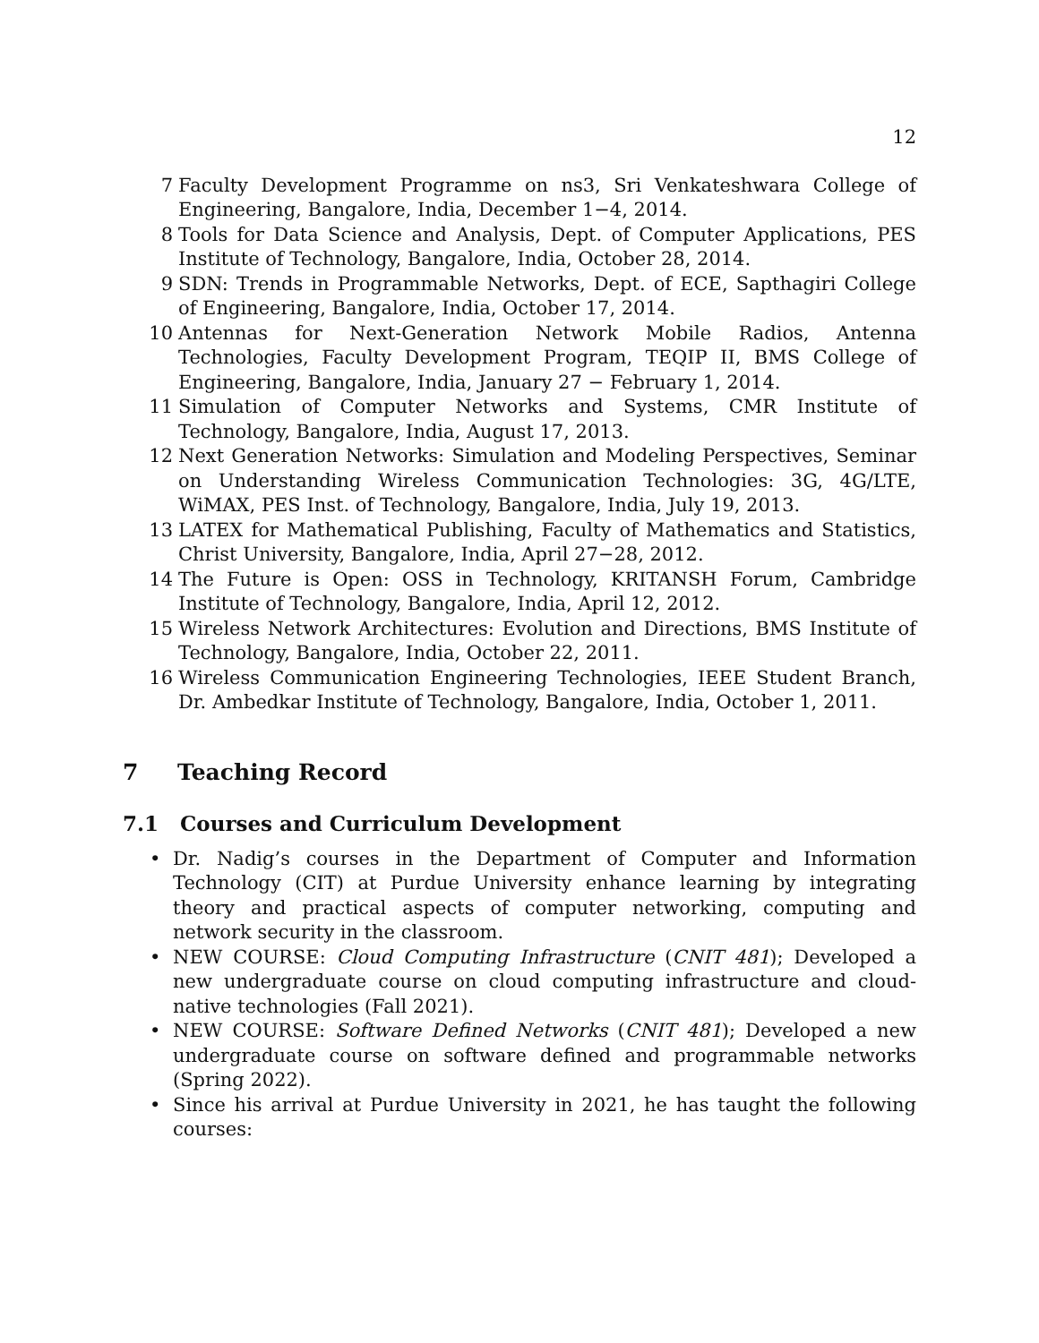12
7 Faculty Development Programme on ns3, Sri Venkateshwara College of Engineering, Bangalore, India, December 1−4, 2014.
8 Tools for Data Science and Analysis, Dept. of Computer Applications, PES Institute of Technology, Bangalore, India, October 28, 2014.
9 SDN: Trends in Programmable Networks, Dept. of ECE, Sapthagiri College of Engineering, Bangalore, India, October 17, 2014.
10 Antennas for Next-Generation Network Mobile Radios, Antenna Technologies, Faculty Development Program, TEQIP II, BMS College of Engineering, Bangalore, India, January 27 − February 1, 2014.
11 Simulation of Computer Networks and Systems, CMR Institute of Technology, Bangalore, India, August 17, 2013.
12 Next Generation Networks: Simulation and Modeling Perspectives, Seminar on Understanding Wireless Communication Technologies: 3G, 4G/LTE, WiMAX, PES Inst. of Technology, Bangalore, India, July 19, 2013.
13 LATEX for Mathematical Publishing, Faculty of Mathematics and Statistics, Christ University, Bangalore, India, April 27−28, 2012.
14 The Future is Open: OSS in Technology, KRITANSH Forum, Cambridge Institute of Technology, Bangalore, India, April 12, 2012.
15 Wireless Network Architectures: Evolution and Directions, BMS Institute of Technology, Bangalore, India, October 22, 2011.
16 Wireless Communication Engineering Technologies, IEEE Student Branch, Dr. Ambedkar Institute of Technology, Bangalore, India, October 1, 2011.
7 Teaching Record
7.1 Courses and Curriculum Development
• Dr. Nadig’s courses in the Department of Computer and Information Technology (CIT) at Purdue University enhance learning by integrating theory and practical aspects of computer networking, computing and network security in the classroom.
• NEW COURSE: Cloud Computing Infrastructure (CNIT 481); Developed a new undergraduate course on cloud computing infrastructure and cloud-native technologies (Fall 2021).
• NEW COURSE: Software Defined Networks (CNIT 481); Developed a new undergraduate course on software defined and programmable networks (Spring 2022).
• Since his arrival at Purdue University in 2021, he has taught the following courses: